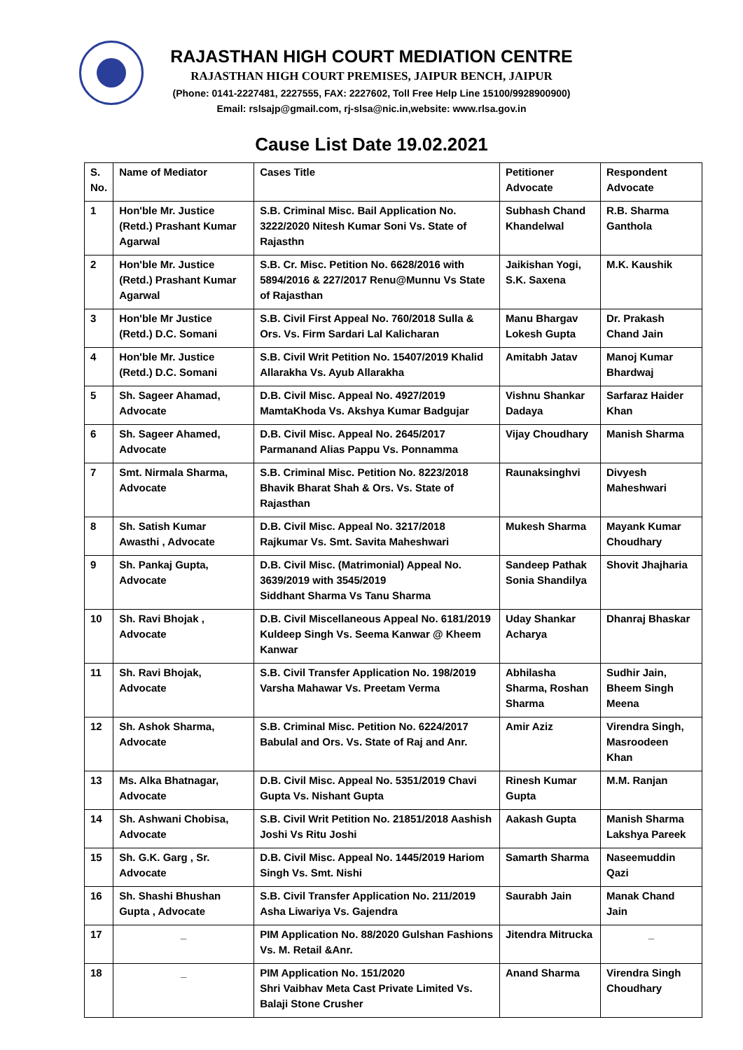RAJASTHAN HIGH COURT MEDIATION CENTRE
RAJASTHAN HIGH COURT PREMISES, JAIPUR BENCH, JAIPUR
(Phone: 0141-2227481, 2227555, FAX: 2227602, Toll Free Help Line 15100/9928900900)
Email: rslsajp@gmail.com, rj-slsa@nic.in,website: www.rlsa.gov.in
Cause List Date 19.02.2021
| S. No. | Name of Mediator | Cases Title | Petitioner Advocate | Respondent Advocate |
| --- | --- | --- | --- | --- |
| 1 | Hon'ble Mr. Justice (Retd.) Prashant Kumar Agarwal | S.B. Criminal Misc. Bail Application No. 3222/2020 Nitesh Kumar Soni Vs. State of Rajasthn | Subhash Chand Khandelwal | R.B. Sharma Ganthola |
| 2 | Hon'ble Mr. Justice (Retd.) Prashant Kumar Agarwal | S.B. Cr. Misc. Petition No. 6628/2016 with 5894/2016 & 227/2017 Renu@Munnu Vs State of Rajasthan | Jaikishan Yogi, S.K. Saxena | M.K. Kaushik |
| 3 | Hon'ble Mr Justice (Retd.) D.C. Somani | S.B. Civil First Appeal No. 760/2018 Sulla & Ors. Vs. Firm Sardari Lal Kalicharan | Manu Bhargav Lokesh Gupta | Dr. Prakash Chand Jain |
| 4 | Hon'ble Mr. Justice (Retd.) D.C. Somani | S.B. Civil Writ Petition No. 15407/2019 Khalid Allarakha Vs. Ayub Allarakha | Amitabh Jatav | Manoj Kumar Bhardwaj |
| 5 | Sh. Sageer Ahamad, Advocate | D.B. Civil Misc. Appeal No. 4927/2019 MamtaKhoda Vs. Akshya Kumar Badgujar | Vishnu Shankar Dadaya | Sarfaraz Haider Khan |
| 6 | Sh. Sageer Ahamed, Advocate | D.B. Civil Misc. Appeal No. 2645/2017 Parmanand Alias Pappu Vs. Ponnamma | Vijay Choudhary | Manish Sharma |
| 7 | Smt. Nirmala Sharma, Advocate | S.B. Criminal Misc. Petition No. 8223/2018 Bhavik Bharat Shah & Ors. Vs. State of Rajasthan | Raunaksinghvi | Divyesh Maheshwari |
| 8 | Sh. Satish Kumar Awasthi , Advocate | D.B. Civil Misc. Appeal No. 3217/2018 Rajkumar Vs. Smt. Savita Maheshwari | Mukesh Sharma | Mayank Kumar Choudhary |
| 9 | Sh. Pankaj Gupta, Advocate | D.B. Civil Misc. (Matrimonial) Appeal No. 3639/2019 with 3545/2019 Siddhant Sharma Vs Tanu Sharma | Sandeep Pathak Sonia Shandilya | Shovit Jhajharia |
| 10 | Sh. Ravi Bhojak , Advocate | D.B. Civil Miscellaneous Appeal No. 6181/2019 Kuldeep Singh Vs. Seema Kanwar @ Kheem Kanwar | Uday Shankar Acharya | Dhanraj Bhaskar |
| 11 | Sh. Ravi Bhojak, Advocate | S.B. Civil Transfer Application No. 198/2019 Varsha Mahawar Vs. Preetam Verma | Abhilasha Sharma, Roshan Sharma | Sudhir Jain, Bheem Singh Meena |
| 12 | Sh. Ashok Sharma, Advocate | S.B. Criminal Misc. Petition No. 6224/2017 Babulal and Ors. Vs. State of Raj and Anr. | Amir Aziz | Virendra Singh, Masroodeen Khan |
| 13 | Ms. Alka Bhatnagar, Advocate | D.B. Civil Misc. Appeal No. 5351/2019 Chavi Gupta Vs. Nishant Gupta | Rinesh Kumar Gupta | M.M. Ranjan |
| 14 | Sh. Ashwani Chobisa, Advocate | S.B. Civil Writ Petition No. 21851/2018 Aashish Joshi Vs Ritu Joshi | Aakash Gupta | Manish Sharma Lakshya Pareek |
| 15 | Sh. G.K. Garg , Sr. Advocate | D.B. Civil Misc. Appeal No. 1445/2019 Hariom Singh Vs. Smt. Nishi | Samarth Sharma | Naseemuddin Qazi |
| 16 | Sh. Shashi Bhushan Gupta , Advocate | S.B. Civil Transfer Application No. 211/2019 Asha Liwariya Vs. Gajendra | Saurabh Jain | Manak Chand Jain |
| 17 | _ | PIM Application No. 88/2020 Gulshan Fashions Vs. M. Retail &Anr. | Jitendra Mitrucka | _ |
| 18 | _ | PIM Application No. 151/2020 Shri Vaibhav Meta Cast Private Limited Vs. Balaji Stone Crusher | Anand Sharma | Virendra Singh Choudhary |